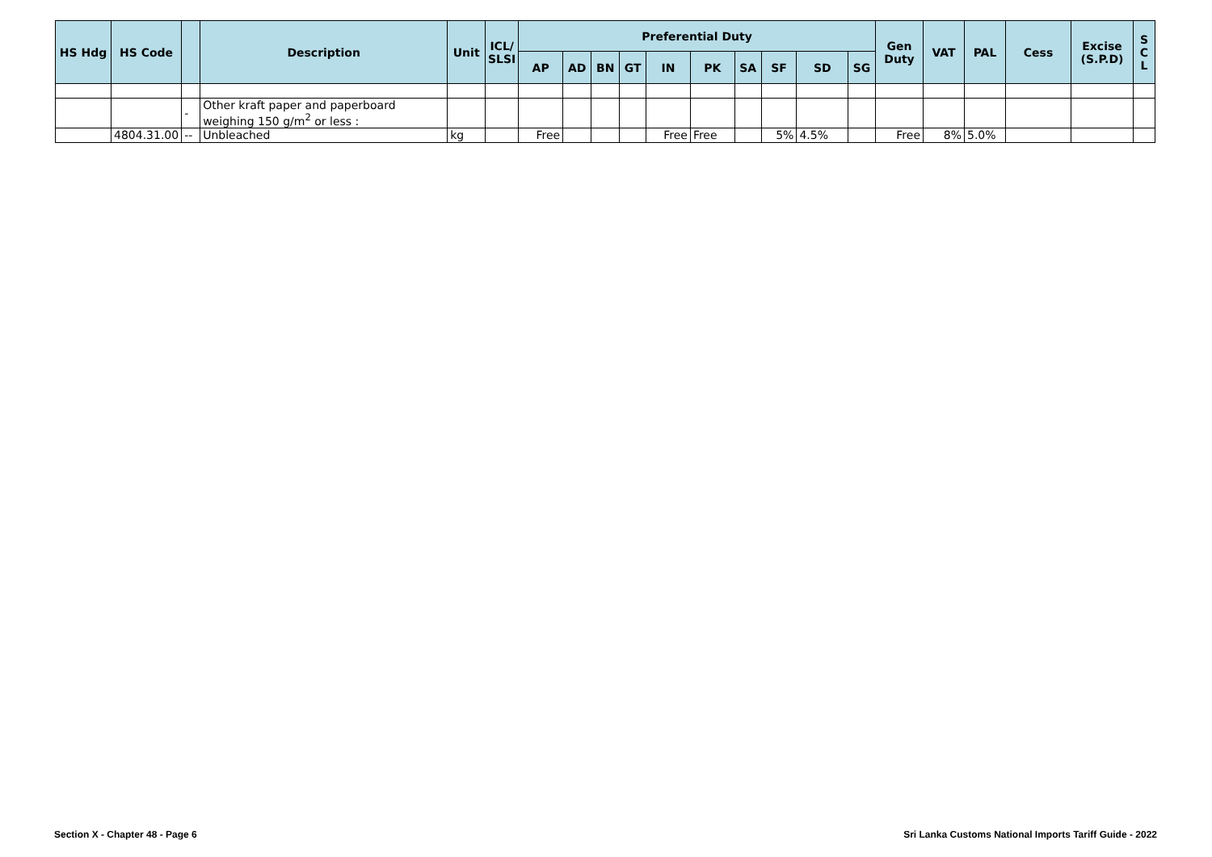| HS Hdg | HS Code | | Description | Unit | ICL/ SLSI | Preferential Duty | | | | | | | | | | Gen Duty | VAT | PAL | Cess | Excise (S.P.D) | S C L |
| --- | --- | --- | --- | --- | --- | --- | --- | --- | --- | --- | --- | --- | --- | --- | --- | --- | --- | --- | --- | --- | --- |
| | | | | | | AP | AD | BN | GT | IN | PK | SA | SF | SD | SG | | | | | | |
| | | - | Other kraft paper and paperboard weighing 150 g/m<sup>2</sup> or less : | | | | | | | | | | | | | | | | | | |
| | 4804.31.00 | -- | Unbleached | kg | | Free | | | | Free | Free | | 5% | 4.5% | | Free | 8% | 5.0% | | | |
Section X - Chapter 48 - Page 6
Sri Lanka Customs National Imports Tariff Guide - 2022